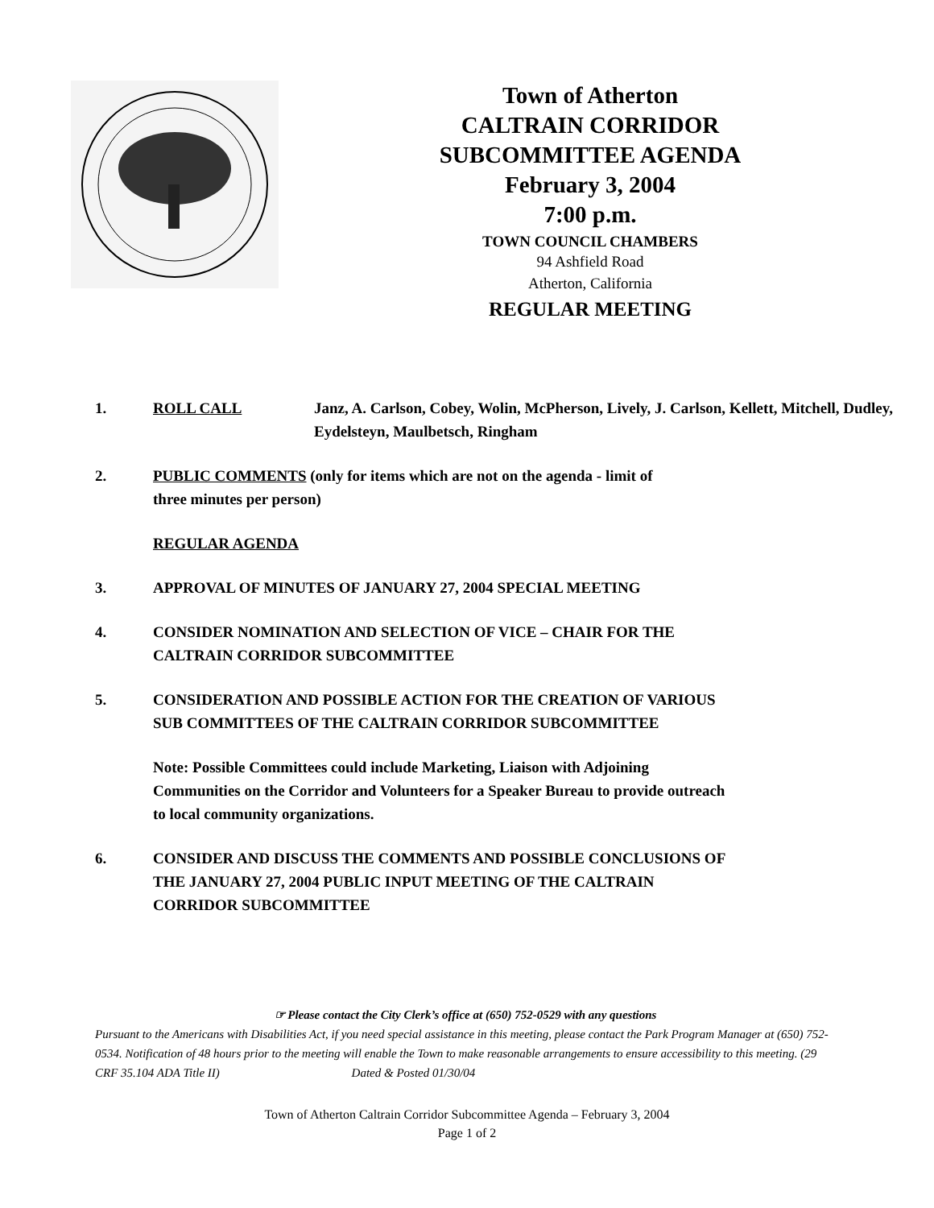Town of Atherton
CALTRAIN CORRIDOR
SUBCOMMITTEE AGENDA
February 3, 2004
7:00 p.m.
TOWN COUNCIL CHAMBERS
94 Ashfield Road
Atherton, California
REGULAR MEETING
1. ROLL CALL Janz, A. Carlson, Cobey, Wolin, McPherson, Lively, J. Carlson, Kellett, Mitchell, Dudley, Eydelsteyn, Maulbetsch, Ringham
2. PUBLIC COMMENTS (only for items which are not on the agenda - limit of
three minutes per person)
REGULAR AGENDA
3. APPROVAL OF MINUTES OF JANUARY 27, 2004 SPECIAL MEETING
4. CONSIDER NOMINATION AND SELECTION OF VICE – CHAIR FOR THE
CALTRAIN CORRIDOR SUBCOMMITTEE
5. CONSIDERATION AND POSSIBLE ACTION FOR THE CREATION OF VARIOUS
SUB COMMITTEES OF THE CALTRAIN CORRIDOR SUBCOMMITTEE
Note: Possible Committees could include Marketing, Liaison with Adjoining
Communities on the Corridor and Volunteers for a Speaker Bureau to provide outreach
to local community organizations.
6. CONSIDER AND DISCUSS THE COMMENTS AND POSSIBLE CONCLUSIONS OF
THE JANUARY 27, 2004 PUBLIC INPUT MEETING OF THE CALTRAIN
CORRIDOR SUBCOMMITTEE
☞ Please contact the City Clerk’s office at (650) 752-0529 with any questions
Pursuant to the Americans with Disabilities Act, if you need special assistance in this meeting, please contact the Park Program Manager at (650) 752-0534. Notification of 48 hours prior to the meeting will enable the Town to make reasonable arrangements to ensure accessibility to this meeting. (29 CRF 35.104 ADA Title II) Dated & Posted 01/30/04
Town of Atherton Caltrain Corridor Subcommittee Agenda – February 3, 2004
Page 1 of 2